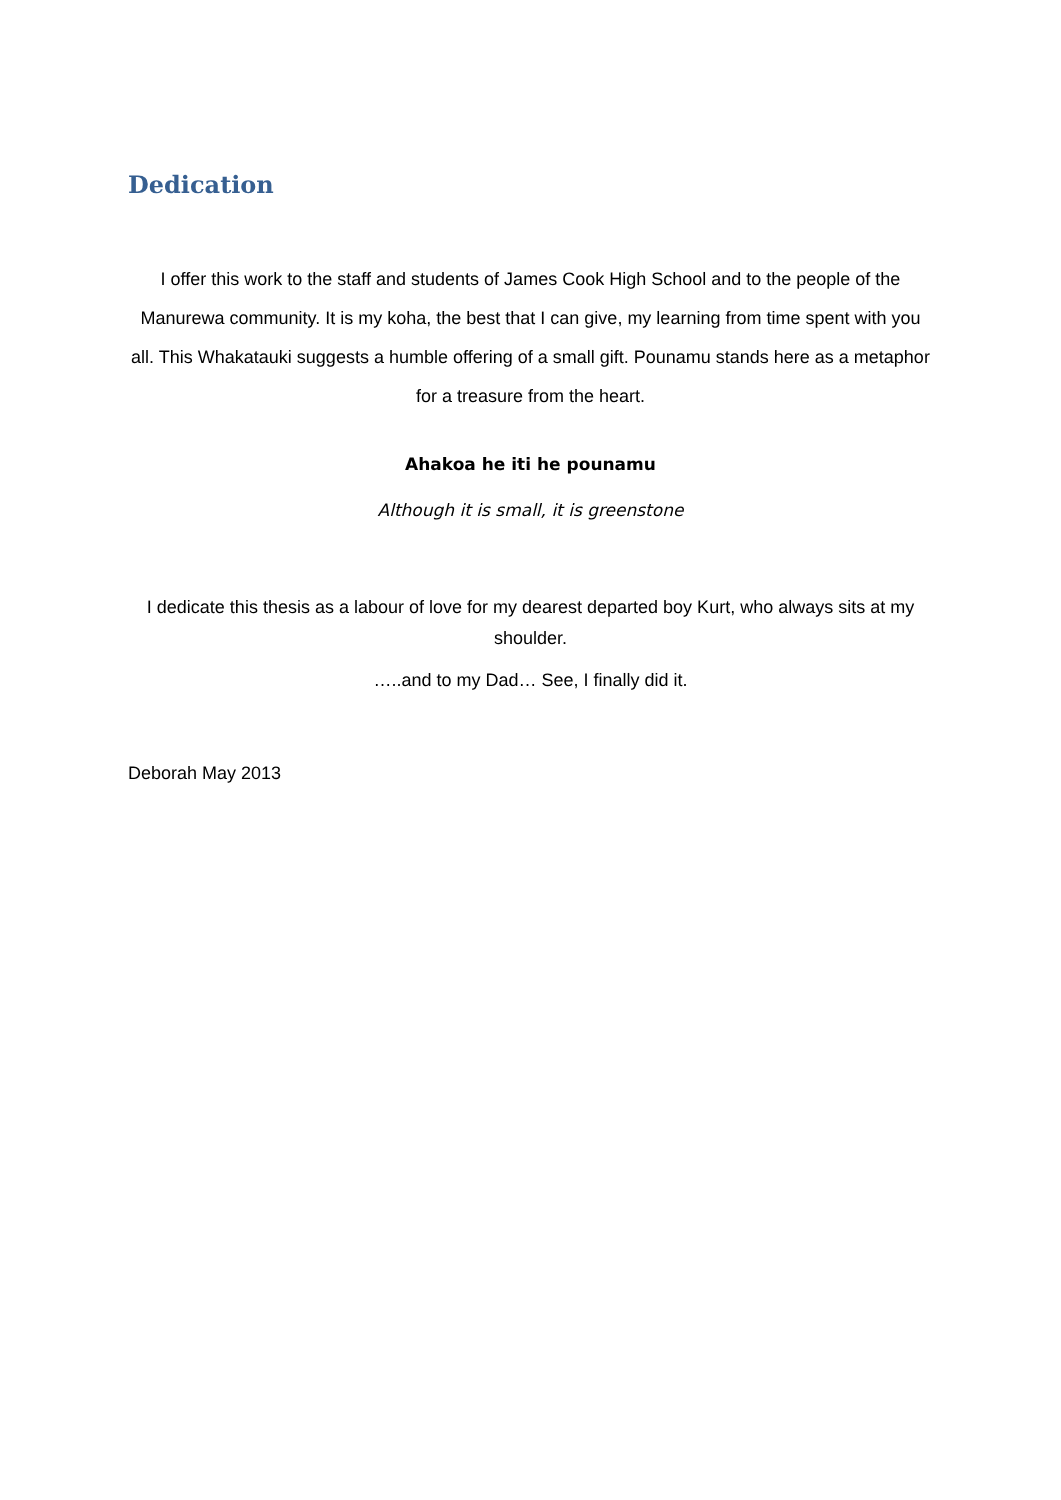Dedication
I offer this work to the staff and students of James Cook High School and to the people of the Manurewa community. It is my koha, the best that I can give, my learning from time spent with you all. This Whakatauki suggests a humble offering of a small gift. Pounamu stands here as a metaphor for a treasure from the heart.
Ahakoa he iti he pounamu
Although it is small, it is greenstone
I dedicate this thesis as a labour of love for my dearest departed boy Kurt, who always sits at my shoulder.
…..and to my Dad… See, I finally did it.
Deborah May 2013